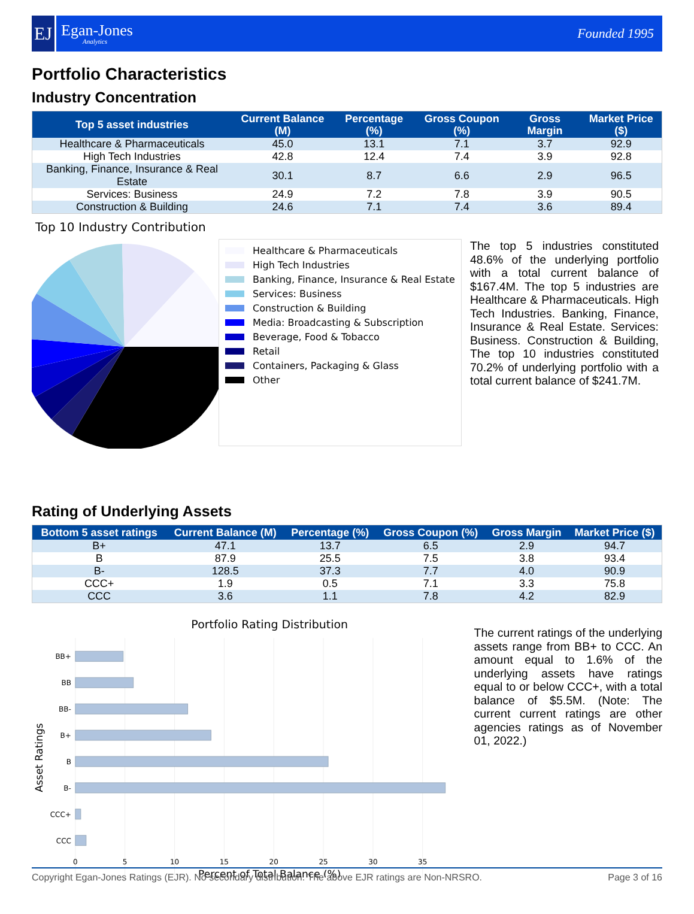EJ
Egan-Jones
Analytics
Founded 1995
Portfolio Characteristics
Industry Concentration
| Top 5 asset industries | Current Balance (M) | Percentage (%) | Gross Coupon (%) | Gross Margin | Market Price ($) |
| --- | --- | --- | --- | --- | --- |
| Healthcare & Pharmaceuticals | 45.0 | 13.1 | 7.1 | 3.7 | 92.9 |
| High Tech Industries | 42.8 | 12.4 | 7.4 | 3.9 | 92.8 |
| Banking, Finance, Insurance & Real Estate | 30.1 | 8.7 | 6.6 | 2.9 | 96.5 |
| Services: Business | 24.9 | 7.2 | 7.8 | 3.9 | 90.5 |
| Construction & Building | 24.6 | 7.1 | 7.4 | 3.6 | 89.4 |
Top 10 Industry Contribution
Healthcare & Pharmaceuticals
High Tech Industries
Banking, Finance, Insurance & Real Estate
Services: Business
Construction & Building
Media: Broadcasting & Subscription
Beverage, Food & Tobacco
Retail
Containers, Packaging & Glass
Other
The top 5 industries constituted 48.6% of the underlying portfolio with a total current balance of $167.4M. The top 5 industries are Healthcare & Pharmaceuticals. High Tech Industries. Banking, Finance, Insurance & Real Estate. Services: Business. Construction & Building, The top 10 industries constituted 70.2% of underlying portfolio with a total current balance of $241.7M.
Rating of Underlying Assets
| Bottom 5 asset ratings | Current Balance (M) | Percentage (%) | Gross Coupon (%) | Gross Margin | Market Price ($) |
| --- | --- | --- | --- | --- | --- |
| B+ | 47.1 | 13.7 | 6.5 | 2.9 | 94.7 |
| B | 87.9 | 25.5 | 7.5 | 3.8 | 93.4 |
| B- | 128.5 | 37.3 | 7.7 | 4.0 | 90.9 |
| CCC+ | 1.9 | 0.5 | 7.1 | 3.3 | 75.8 |
| CCC | 3.6 | 1.1 | 7.8 | 4.2 | 82.9 |
Portfolio Rating Distribution
BB+
BB
BB-
B+
B
B-
CCC+
CCC
0
5
10
15
20
25
30
35
Percent of Total Balance (%)
Asset Ratings
The current ratings of the underlying assets range from BB+ to CCC. An amount equal to 1.6% of the underlying assets have ratings equal to or below CCC+, with a total balance of $5.5M. (Note: The current current ratings are other agencies ratings as of November 01, 2022.)
Copyright Egan-Jones Ratings (EJR). No secondary distribution. The above EJR ratings are Non-NRSRO. Page 3 of 16